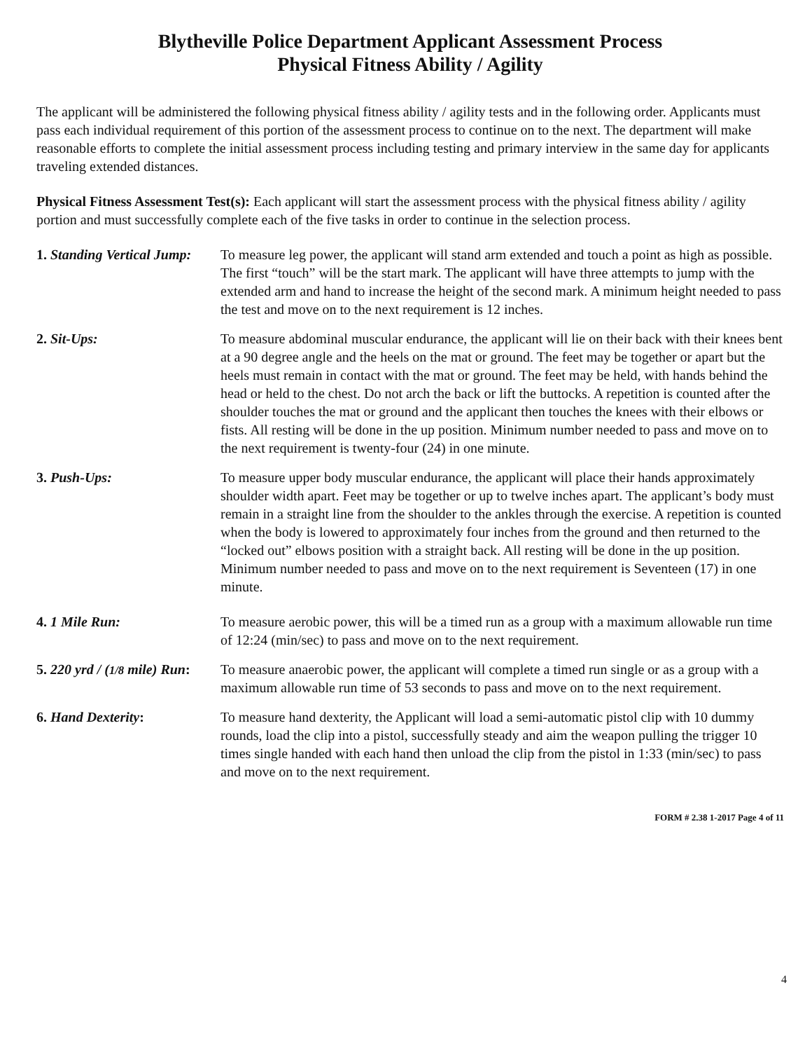Blytheville Police Department Applicant Assessment Process
Physical Fitness Ability / Agility
The applicant will be administered the following physical fitness ability / agility tests and in the following order. Applicants must pass each individual requirement of this portion of the assessment process to continue on to the next. The department will make reasonable efforts to complete the initial assessment process including testing and primary interview in the same day for applicants traveling extended distances.
Physical Fitness Assessment Test(s): Each applicant will start the assessment process with the physical fitness ability / agility portion and must successfully complete each of the five tasks in order to continue in the selection process.
1. Standing Vertical Jump:
To measure leg power, the applicant will stand arm extended and touch a point as high as possible. The first “touch” will be the start mark. The applicant will have three attempts to jump with the extended arm and hand to increase the height of the second mark. A minimum height needed to pass the test and move on to the next requirement is 12 inches.
2. Sit-Ups: To measure abdominal muscular endurance, the applicant will lie on their back with their knees bent at a 90 degree angle and the heels on the mat or ground. The feet may be together or apart but the heels must remain in contact with the mat or ground. The feet may be held, with hands behind the head or held to the chest. Do not arch the back or lift the buttocks. A repetition is counted after the shoulder touches the mat or ground and the applicant then touches the knees with their elbows or fists. All resting will be done in the up position. Minimum number needed to pass and move on to the next requirement is twenty-four (24) in one minute.
3. Push-Ups: To measure upper body muscular endurance, the applicant will place their hands approximately shoulder width apart. Feet may be together or up to twelve inches apart. The applicant’s body must remain in a straight line from the shoulder to the ankles through the exercise. A repetition is counted when the body is lowered to approximately four inches from the ground and then returned to the “locked out” elbows position with a straight back. All resting will be done in the up position. Minimum number needed to pass and move on to the next requirement is Seventeen (17) in one minute.
4. 1 Mile Run: To measure aerobic power, this will be a timed run as a group with a maximum allowable run time of 12:24 (min/sec) to pass and move on to the next requirement.
5. 220 yrd / (1/8 mile) Run:
To measure anaerobic power, the applicant will complete a timed run single or as a group with a maximum allowable run time of 53 seconds to pass and move on to the next requirement.
6. Hand Dexterity: To measure hand dexterity, the Applicant will load a semi-automatic pistol clip with 10 dummy rounds, load the clip into a pistol, successfully steady and aim the weapon pulling the trigger 10 times single handed with each hand then unload the clip from the pistol in 1:33 (min/sec) to pass and move on to the next requirement.
FORM # 2.38 1-2017 Page 4 of 11
4